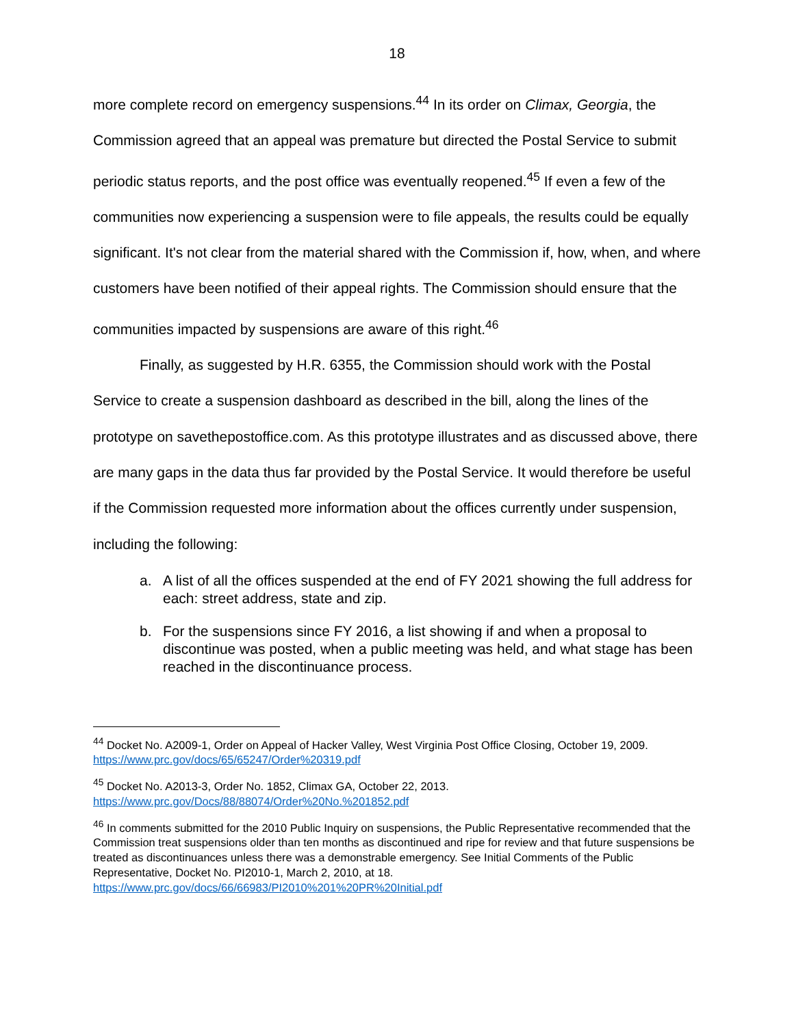18
more complete record on emergency suspensions.<sup>44</sup> In its order on Climax, Georgia, the Commission agreed that an appeal was premature but directed the Postal Service to submit periodic status reports, and the post office was eventually reopened.<sup>45</sup> If even a few of the communities now experiencing a suspension were to file appeals, the results could be equally significant. It's not clear from the material shared with the Commission if, how, when, and where customers have been notified of their appeal rights. The Commission should ensure that the communities impacted by suspensions are aware of this right.<sup>46</sup>
Finally, as suggested by H.R. 6355, the Commission should work with the Postal Service to create a suspension dashboard as described in the bill, along the lines of the prototype on savethepostoffice.com. As this prototype illustrates and as discussed above, there are many gaps in the data thus far provided by the Postal Service. It would therefore be useful if the Commission requested more information about the offices currently under suspension, including the following:
a. A list of all the offices suspended at the end of FY 2021 showing the full address for each: street address, state and zip.
b. For the suspensions since FY 2016, a list showing if and when a proposal to discontinue was posted, when a public meeting was held, and what stage has been reached in the discontinuance process.
<sup>44</sup> Docket No. A2009-1, Order on Appeal of Hacker Valley, West Virginia Post Office Closing, October 19, 2009. https://www.prc.gov/docs/65/65247/Order%20319.pdf
<sup>45</sup> Docket No. A2013-3, Order No. 1852, Climax GA, October 22, 2013. https://www.prc.gov/Docs/88/88074/Order%20No.%201852.pdf
<sup>46</sup> In comments submitted for the 2010 Public Inquiry on suspensions, the Public Representative recommended that the Commission treat suspensions older than ten months as discontinued and ripe for review and that future suspensions be treated as discontinuances unless there was a demonstrable emergency. See Initial Comments of the Public Representative, Docket No. PI2010-1, March 2, 2010, at 18. https://www.prc.gov/docs/66/66983/PI2010%201%20PR%20Initial.pdf